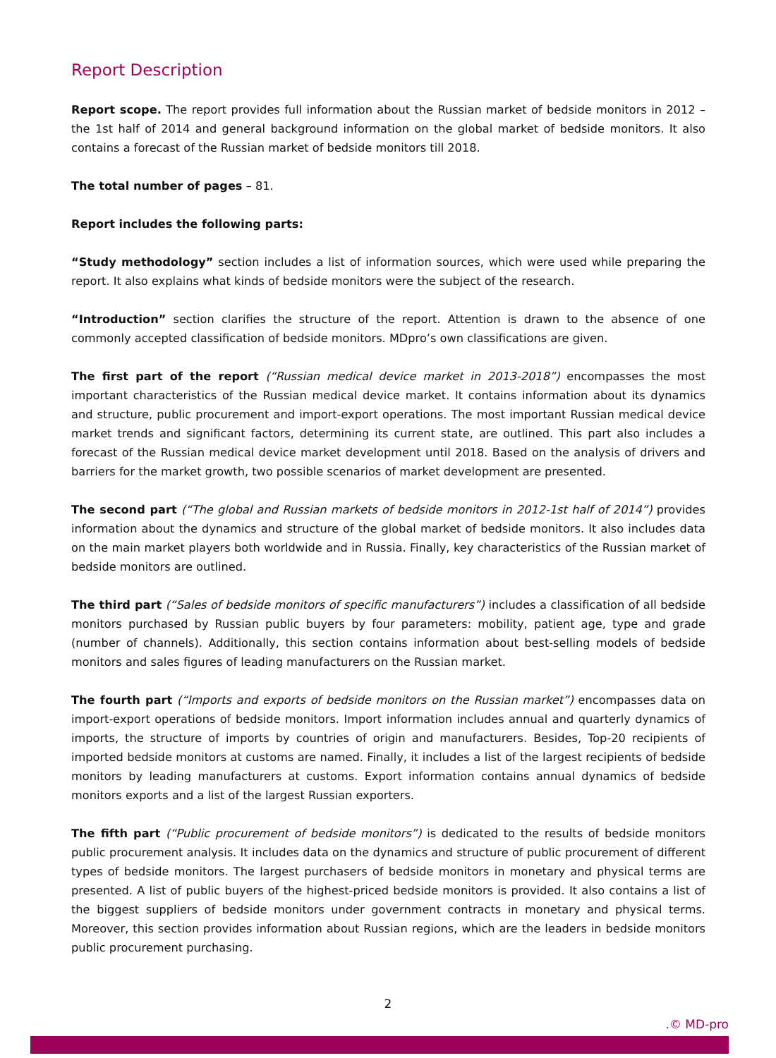Report Description
Report scope. The report provides full information about the Russian market of bedside monitors in 2012 – the 1st half of 2014 and general background information on the global market of bedside monitors. It also contains a forecast of the Russian market of bedside monitors till 2018.
The total number of pages – 81.
Report includes the following parts:
“Study methodology” section includes a list of information sources, which were used while preparing the report. It also explains what kinds of bedside monitors were the subject of the research.
“Introduction” section clarifies the structure of the report. Attention is drawn to the absence of one commonly accepted classification of bedside monitors. MDpro’s own classifications are given.
The first part of the report (“Russian medical device market in 2013-2018”) encompasses the most important characteristics of the Russian medical device market. It contains information about its dynamics and structure, public procurement and import-export operations. The most important Russian medical device market trends and significant factors, determining its current state, are outlined. This part also includes a forecast of the Russian medical device market development until 2018. Based on the analysis of drivers and barriers for the market growth, two possible scenarios of market development are presented.
The second part (“The global and Russian markets of bedside monitors in 2012-1st half of 2014”) provides information about the dynamics and structure of the global market of bedside monitors. It also includes data on the main market players both worldwide and in Russia. Finally, key characteristics of the Russian market of bedside monitors are outlined.
The third part (“Sales of bedside monitors of specific manufacturers”) includes a classification of all bedside monitors purchased by Russian public buyers by four parameters: mobility, patient age, type and grade (number of channels). Additionally, this section contains information about best-selling models of bedside monitors and sales figures of leading manufacturers on the Russian market.
The fourth part (“Imports and exports of bedside monitors on the Russian market”) encompasses data on import-export operations of bedside monitors. Import information includes annual and quarterly dynamics of imports, the structure of imports by countries of origin and manufacturers. Besides, Top-20 recipients of imported bedside monitors at customs are named. Finally, it includes a list of the largest recipients of bedside monitors by leading manufacturers at customs. Export information contains annual dynamics of bedside monitors exports and a list of the largest Russian exporters.
The fifth part (“Public procurement of bedside monitors”) is dedicated to the results of bedside monitors public procurement analysis. It includes data on the dynamics and structure of public procurement of different types of bedside monitors. The largest purchasers of bedside monitors in monetary and physical terms are presented. A list of public buyers of the highest-priced bedside monitors is provided. It also contains a list of the biggest suppliers of bedside monitors under government contracts in monetary and physical terms. Moreover, this section provides information about Russian regions, which are the leaders in bedside monitors public procurement purchasing.
2
.© MD-pro